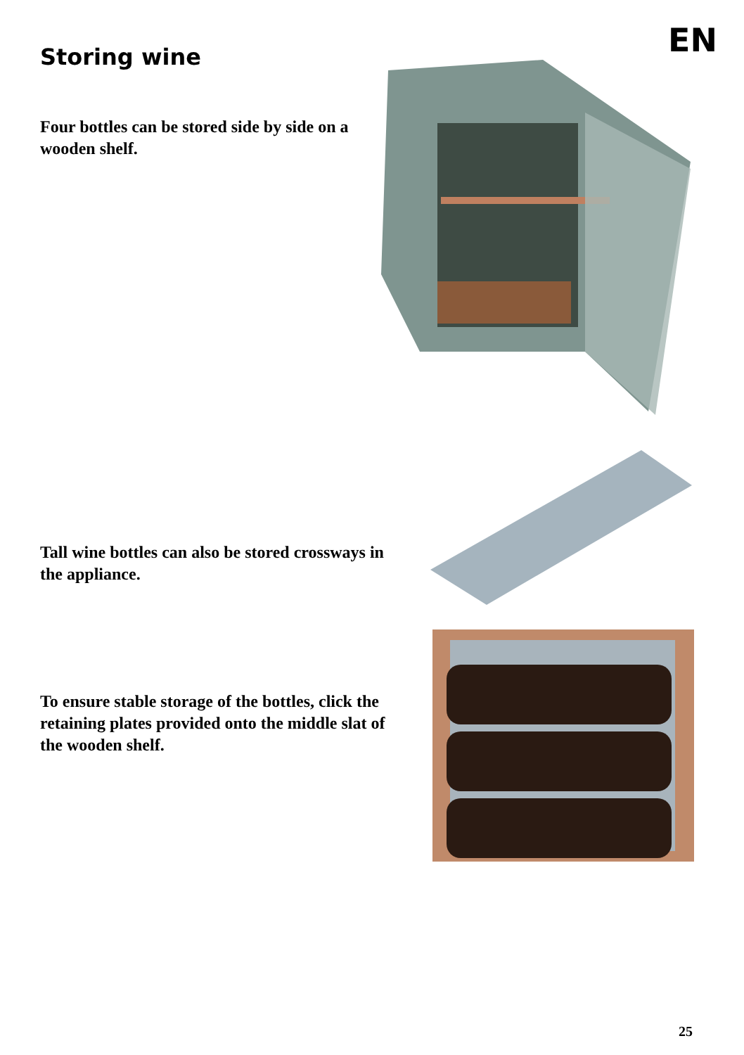EN Storing wine
Four bottles can be stored side by side on a wooden shelf.
Tall wine bottles can also be stored crossways in the appliance.
To ensure stable storage of the bottles, click the retaining plates provided onto the middle slat of the wooden shelf.
25